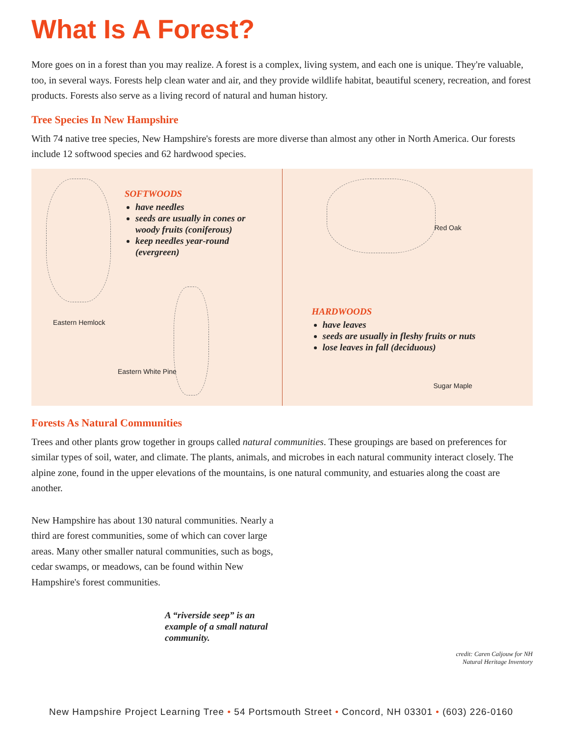What Is A Forest?
More goes on in a forest than you may realize. A forest is a complex, living system, and each one is unique. They're valuable, too, in several ways. Forests help clean water and air, and they provide wildlife habitat, beautiful scenery, recreation, and forest products. Forests also serve as a living record of natural and human history.
Tree Species In New Hampshire
With 74 native tree species, New Hampshire's forests are more diverse than almost any other in North America. Our forests include 12 softwood species and 62 hardwood species.
SOFTWOODS
have needles
seeds are usually in cones or woody fruits (coniferous)
keep needles year-round (evergreen)
Eastern Hemlock
Eastern White Pine
Red Oak
HARDWOODS
have leaves
seeds are usually in fleshy fruits or nuts
lose leaves in fall (deciduous)
Sugar Maple
Forests As Natural Communities
Trees and other plants grow together in groups called natural communities. These groupings are based on preferences for similar types of soil, water, and climate. The plants, animals, and microbes in each natural community interact closely. The alpine zone, found in the upper elevations of the mountains, is one natural community, and estuaries along the coast are another.
New Hampshire has about 130 natural communities. Nearly a third are forest communities, some of which can cover large areas. Many other smaller natural communities, such as bogs, cedar swamps, or meadows, can be found within New Hampshire's forest communities.
A “riverside seep” is an example of a small natural community.
credit: Caren Caljouw for NH
Natural Heritage Inventory
New Hampshire Project Learning Tree • 54 Portsmouth Street • Concord, NH 03301 • (603) 226-0160